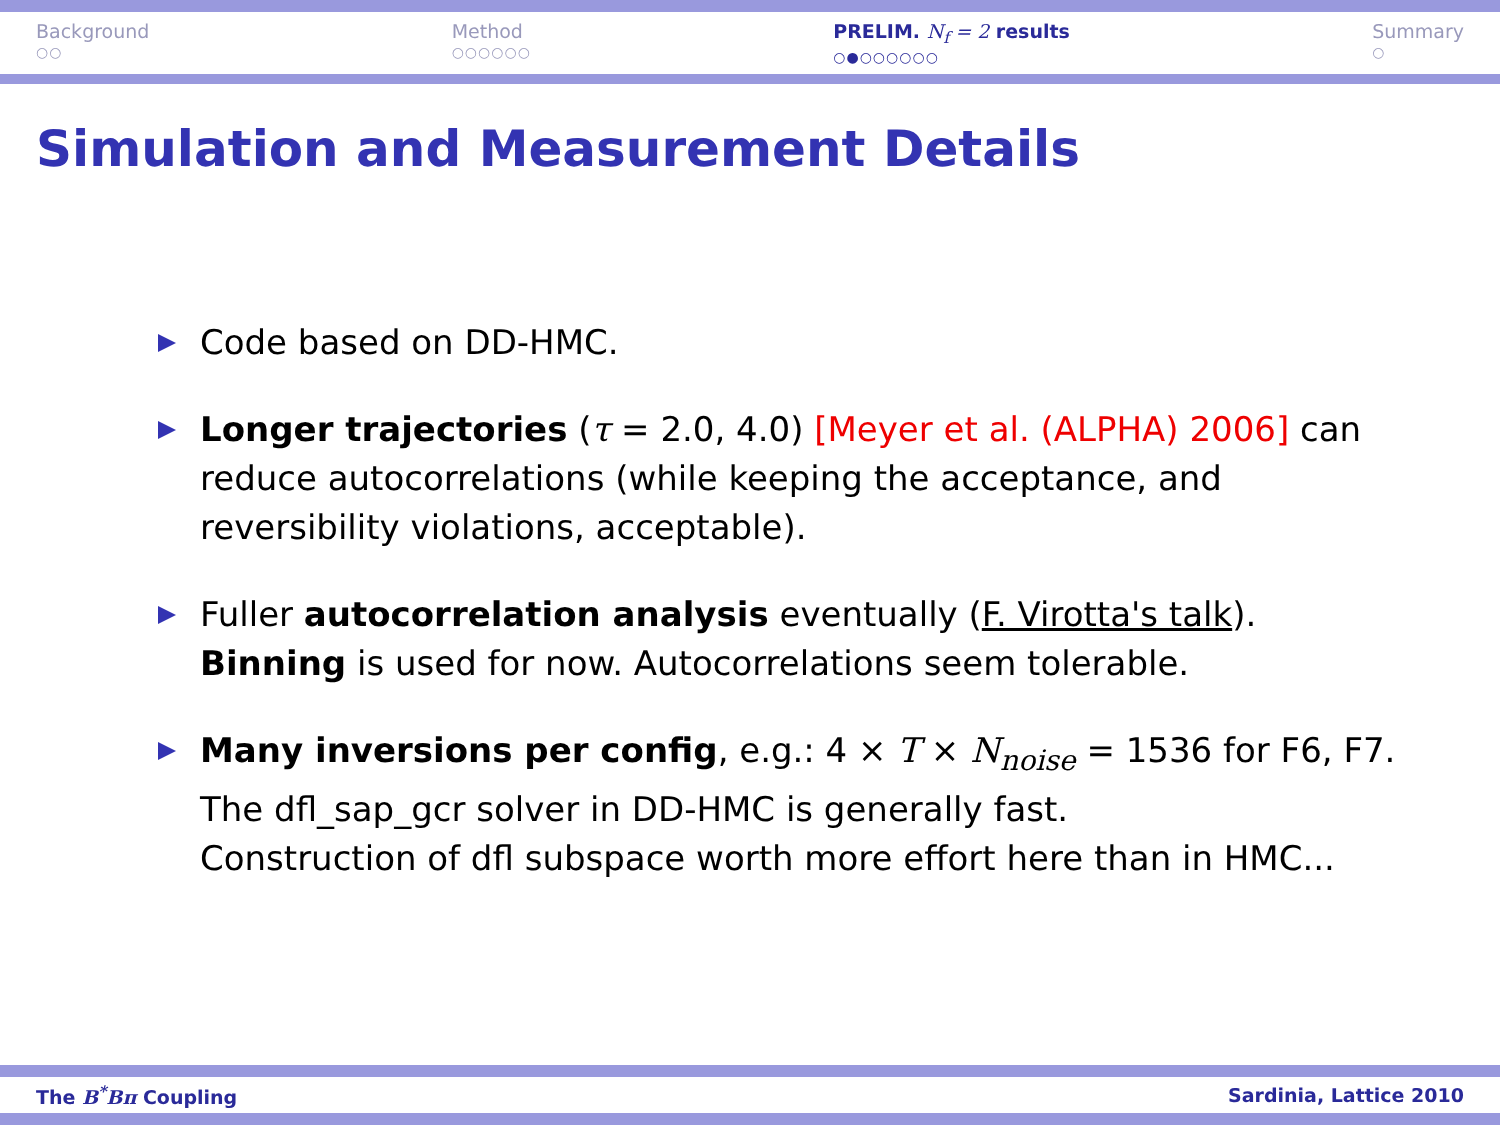Background
○○
Method
○○○○○○
PRELIM. N<sub>f</sub> = 2 results
○●○○○○○○
Summary
○
Simulation and Measurement Details
Code based on DD-HMC.
Longer trajectories (τ = 2.0, 4.0) [Meyer et al. (ALPHA) 2006] can reduce autocorrelations (while keeping the acceptance, and reversibility violations, acceptable).
Fuller autocorrelation analysis eventually (F. Virotta's talk). Binning is used for now. Autocorrelations seem tolerable.
Many inversions per config, e.g.: 4 × T × N<sub>noise</sub> = 1536 for F6, F7.
The dfl_sap_gcr solver in DD-HMC is generally fast.
Construction of dfl subspace worth more effort here than in HMC...
The B<sup>*</sup>Bπ Coupling Sardinia, Lattice 2010